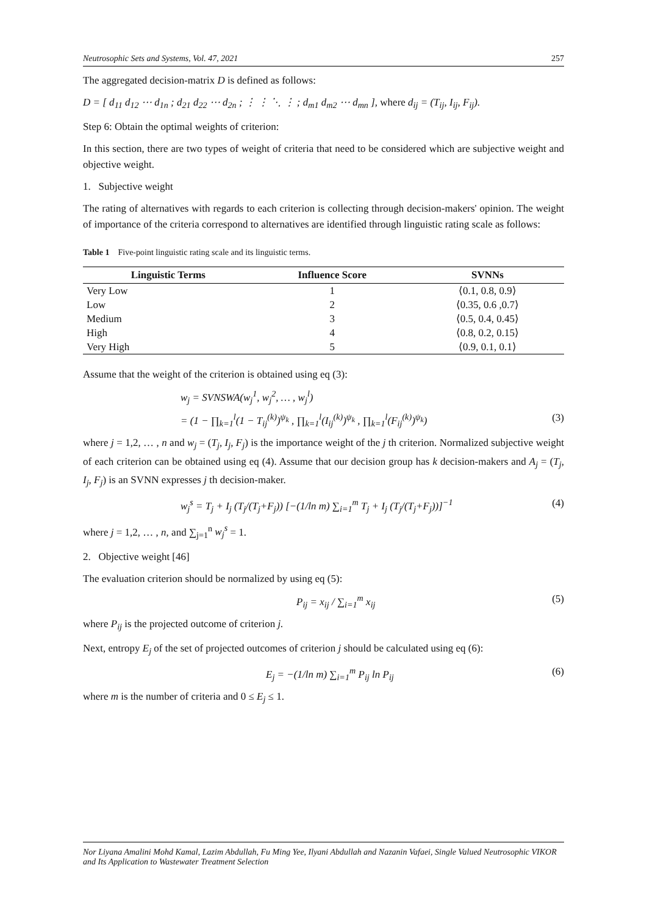Neutrosophic Sets and Systems, Vol. 47, 2021 257
The aggregated decision-matrix D is defined as follows:
D = [ d<sub>11</sub> d<sub>12</sub> ⋯ d<sub>1n</sub> ; d<sub>21</sub> d<sub>22</sub> ⋯ d<sub>2n</sub> ; ⋮ ⋮ ⋱ ⋮ ; d<sub>m1</sub> d<sub>m2</sub> ⋯ d<sub>mn</sub> ], where d<sub>ij</sub> = (T<sub>ij</sub>, I<sub>ij</sub>, F<sub>ij</sub>).
Step 6: Obtain the optimal weights of criterion:
In this section, there are two types of weight of criteria that need to be considered which are subjective weight and objective weight.
1. Subjective weight
The rating of alternatives with regards to each criterion is collecting through decision-makers' opinion. The weight of importance of the criteria correspond to alternatives are identified through linguistic rating scale as follows:
Table 1 Five-point linguistic rating scale and its linguistic terms.
| Linguistic Terms | Influence Score | SVNNs |
| --- | --- | --- |
| Very Low | 1 | ⟨0.1, 0.8, 0.9⟩ |
| Low | 2 | ⟨0.35, 0.6 ,0.7⟩ |
| Medium | 3 | ⟨0.5, 0.4, 0.45⟩ |
| High | 4 | ⟨0.8, 0.2, 0.15⟩ |
| Very High | 5 | ⟨0.9, 0.1, 0.1⟩ |
Assume that the weight of the criterion is obtained using eq (3):
w<sub>j</sub> = SVNSWA(w<sub>j</sub><sup>1</sup>, w<sub>j</sub><sup>2</sup>, … , w<sub>j</sub><sup>l</sup>)
= (1 − ∏<sub>k=1</sub><sup>l</sup>(1 − T<sub>ij</sub><sup>(k)</sup>)<sup>ψ<sub>k</sub></sup> , ∏<sub>k=1</sub><sup>l</sup>(I<sub>ij</sub><sup>(k)</sup>)<sup>ψ<sub>k</sub></sup> , ∏<sub>k=1</sub><sup>l</sup>(F<sub>ij</sub><sup>(k)</sup>)<sup>ψ<sub>k</sub></sup>) (3)
where j = 1,2, … , n and w<sub>j</sub> = (T<sub>j</sub>, I<sub>j</sub>, F<sub>j</sub>) is the importance weight of the j th criterion. Normalized subjective weight of each criterion can be obtained using eq (4). Assume that our decision group has k decision-makers and A<sub>j</sub> = (T<sub>j</sub>, I<sub>j</sub>, F<sub>j</sub>) is an SVNN expresses j th decision-maker.
w<sub>j</sub><sup>s</sup> = T<sub>j</sub> + I<sub>j</sub> (T<sub>j</sub>/(T<sub>j</sub>+F<sub>j</sub>)) [−(1/ln m) ∑<sub>i=1</sub><sup>m</sup> T<sub>j</sub> + I<sub>j</sub> (T<sub>j</sub>/(T<sub>j</sub>+F<sub>j</sub>))]<sup>−1</sup> (4)
where j = 1,2, … , n, and ∑<sub>j=1</sub><sup>n</sup> w<sub>j</sub><sup>s</sup> = 1.
2. Objective weight [46]
The evaluation criterion should be normalized by using eq (5):
P<sub>ij</sub> = x<sub>ij</sub> / ∑<sub>i=1</sub><sup>m</sup> x<sub>ij</sub> (5)
where P<sub>ij</sub> is the projected outcome of criterion j.
Next, entropy E<sub>j</sub> of the set of projected outcomes of criterion j should be calculated using eq (6):
E<sub>j</sub> = −(1/ln m) ∑<sub>i=1</sub><sup>m</sup> P<sub>ij</sub> ln P<sub>ij</sub> (6)
where m is the number of criteria and 0 ≤ E<sub>j</sub> ≤ 1.
Nor Liyana Amalini Mohd Kamal, Lazim Abdullah, Fu Ming Yee, Ilyani Abdullah and Nazanin Vafaei, Single Valued Neutrosophic VIKOR and Its Application to Wastewater Treatment Selection